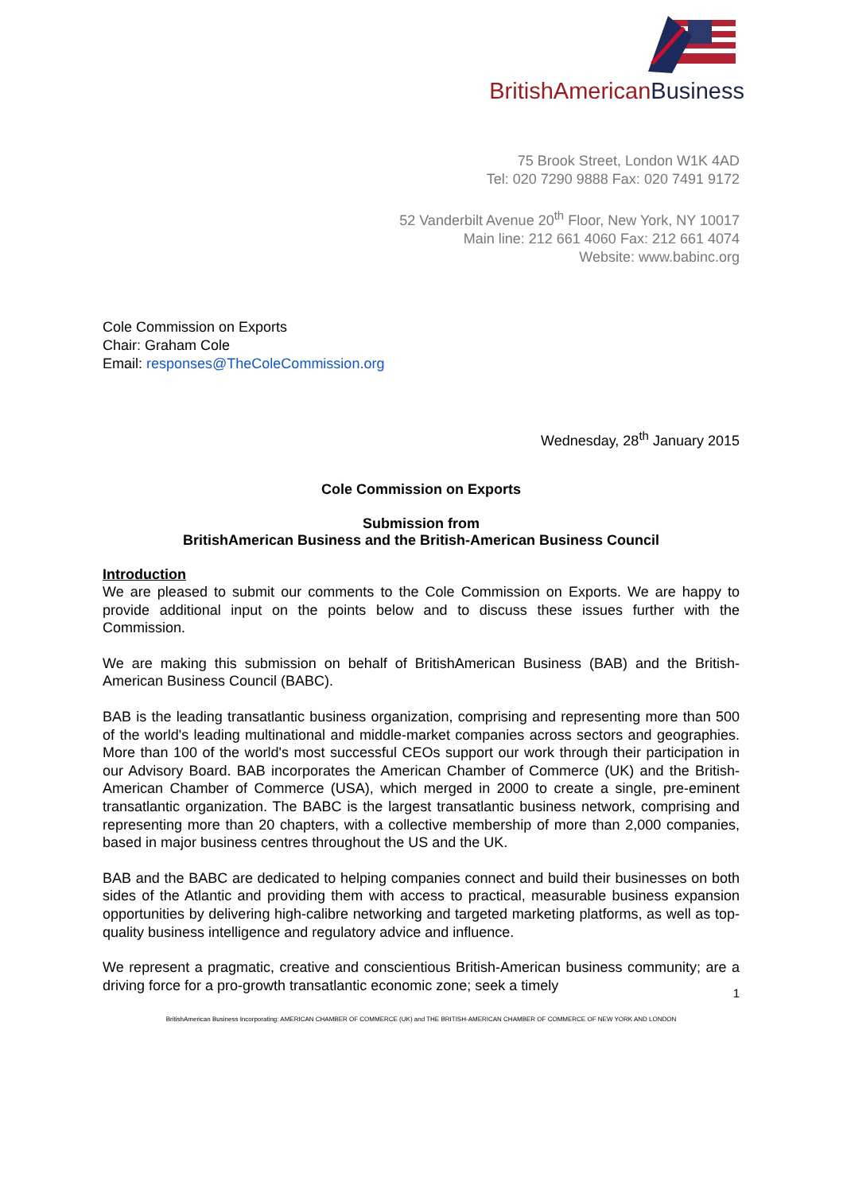British American Business
75 Brook Street, London W1K 4AD
Tel: 020 7290 9888 Fax: 020 7491 9172
52 Vanderbilt Avenue 20<sup>th</sup> Floor, New York, NY 10017
Main line: 212 661 4060 Fax: 212 661 4074
Website: www.babinc.org
Cole Commission on Exports
Chair: Graham Cole
Email: responses@TheColeCommission.org
Wednesday, 28<sup>th</sup> January 2015
Cole Commission on Exports
Submission from
BritishAmerican Business and the British-American Business Council
Introduction
We are pleased to submit our comments to the Cole Commission on Exports. We are happy to provide additional input on the points below and to discuss these issues further with the Commission.
We are making this submission on behalf of BritishAmerican Business (BAB) and the British-American Business Council (BABC).
BAB is the leading transatlantic business organization, comprising and representing more than 500 of the world's leading multinational and middle-market companies across sectors and geographies. More than 100 of the world's most successful CEOs support our work through their participation in our Advisory Board. BAB incorporates the American Chamber of Commerce (UK) and the British-American Chamber of Commerce (USA), which merged in 2000 to create a single, pre-eminent transatlantic organization. The BABC is the largest transatlantic business network, comprising and representing more than 20 chapters, with a collective membership of more than 2,000 companies, based in major business centres throughout the US and the UK.
BAB and the BABC are dedicated to helping companies connect and build their businesses on both sides of the Atlantic and providing them with access to practical, measurable business expansion opportunities by delivering high-calibre networking and targeted marketing platforms, as well as top-quality business intelligence and regulatory advice and influence.
We represent a pragmatic, creative and conscientious British-American business community; are a driving force for a pro-growth transatlantic economic zone; seek a timely
1
BritishAmerican Business Incorporating: AMERICAN CHAMBER OF COMMERCE (UK) and THE BRITISH-AMERICAN CHAMBER OF COMMERCE OF NEW YORK AND LONDON